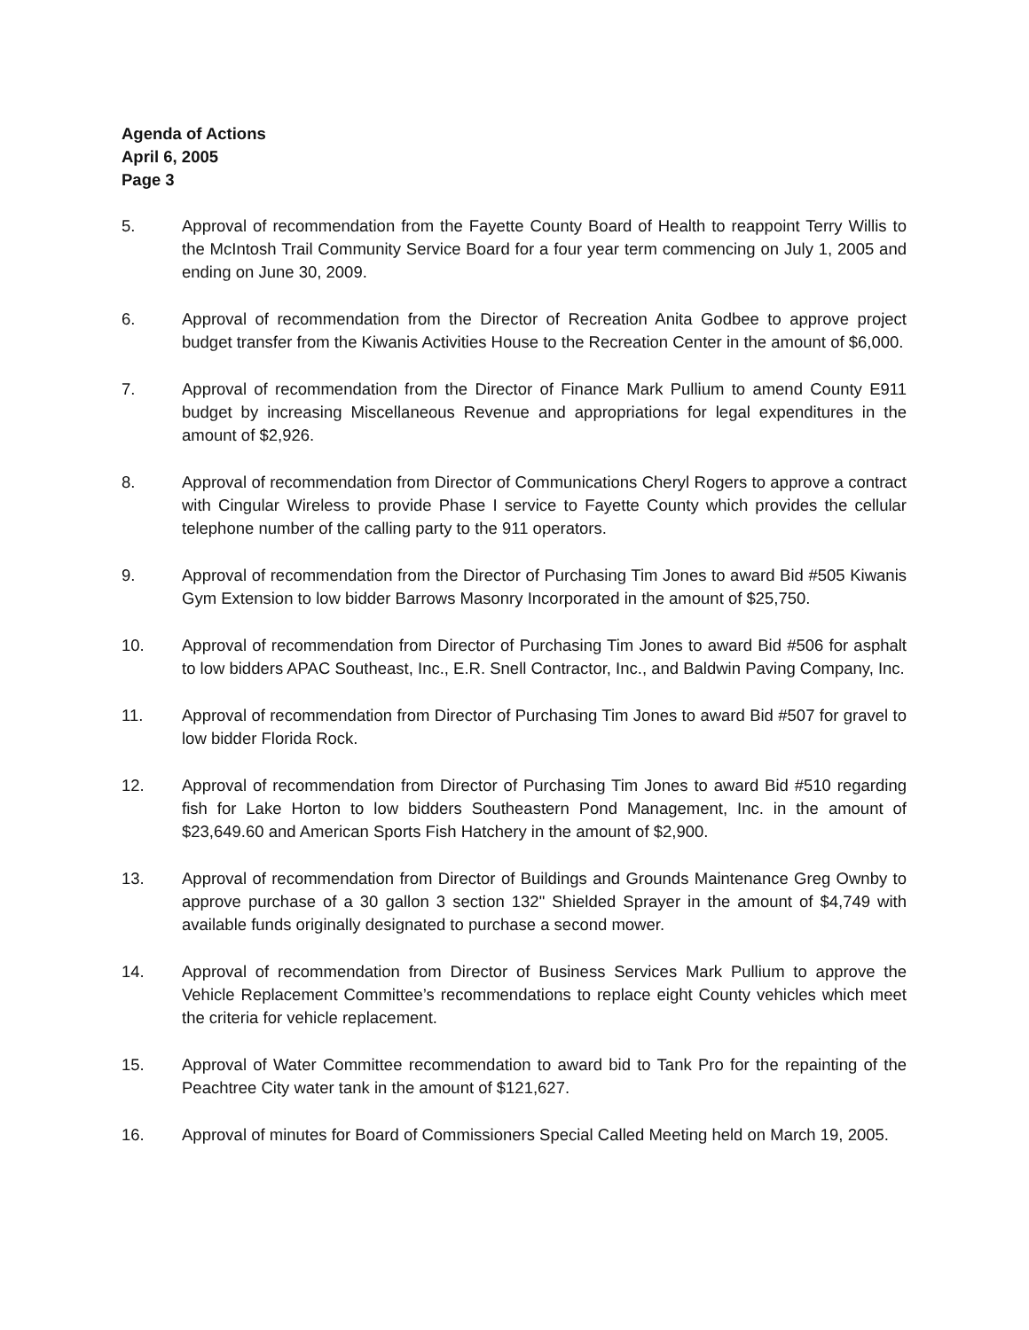Agenda of Actions
April 6, 2005
Page 3
5. Approval of recommendation from the Fayette County Board of Health to reappoint Terry Willis to the McIntosh Trail Community Service Board for a four year term commencing on July 1, 2005 and ending on June 30, 2009.
6. Approval of recommendation from the Director of Recreation Anita Godbee to approve project budget transfer from the Kiwanis Activities House to the Recreation Center in the amount of $6,000.
7. Approval of recommendation from the Director of Finance Mark Pullium to amend County E911 budget by increasing Miscellaneous Revenue and appropriations for legal expenditures in the amount of $2,926.
8. Approval of recommendation from Director of Communications Cheryl Rogers to approve a contract with Cingular Wireless to provide Phase I service to Fayette County which provides the cellular telephone number of the calling party to the 911 operators.
9. Approval of recommendation from the Director of Purchasing Tim Jones to award Bid #505 Kiwanis Gym Extension to low bidder Barrows Masonry Incorporated in the amount of $25,750.
10. Approval of recommendation from Director of Purchasing Tim Jones to award Bid #506 for asphalt to low bidders APAC Southeast, Inc., E.R. Snell Contractor, Inc., and Baldwin Paving Company, Inc.
11. Approval of recommendation from Director of Purchasing Tim Jones to award Bid #507 for gravel to low bidder Florida Rock.
12. Approval of recommendation from Director of Purchasing Tim Jones to award Bid #510 regarding fish for Lake Horton to low bidders Southeastern Pond Management, Inc. in the amount of $23,649.60 and American Sports Fish Hatchery in the amount of $2,900.
13. Approval of recommendation from Director of Buildings and Grounds Maintenance Greg Ownby to approve purchase of a 30 gallon 3 section 132" Shielded Sprayer in the amount of $4,749 with available funds originally designated to purchase a second mower.
14. Approval of recommendation from Director of Business Services Mark Pullium to approve the Vehicle Replacement Committee’s recommendations to replace eight County vehicles which meet the criteria for vehicle replacement.
15. Approval of Water Committee recommendation to award bid to Tank Pro for the repainting of the Peachtree City water tank in the amount of $121,627.
16. Approval of minutes for Board of Commissioners Special Called Meeting held on March 19, 2005.